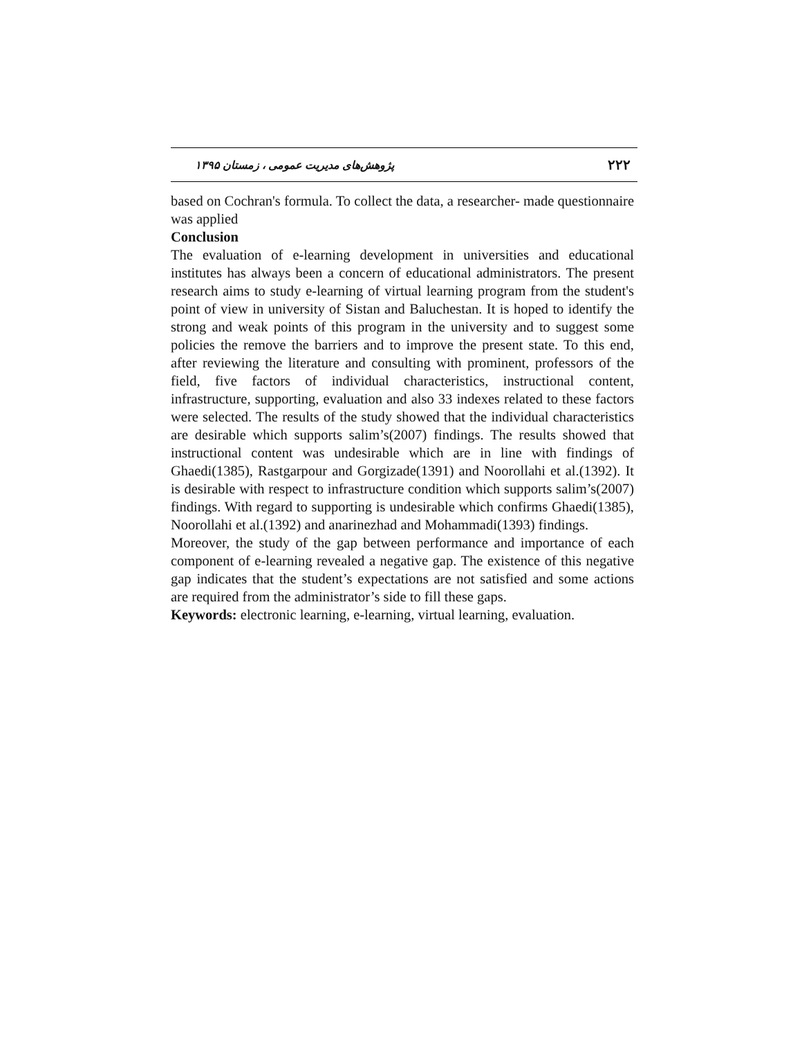۲۲۲ پژوهش‌های مدیریت عمومی ، زمستان ۱۳۹۵
based on Cochran's formula. To collect the data, a researcher- made questionnaire was applied
Conclusion
The evaluation of e-learning development in universities and educational institutes has always been a concern of educational administrators. The present research aims to study e-learning of virtual learning program from the student's point of view in university of Sistan and Baluchestan. It is hoped to identify the strong and weak points of this program in the university and to suggest some policies the remove the barriers and to improve the present state. To this end, after reviewing the literature and consulting with prominent, professors of the field, five factors of individual characteristics, instructional content, infrastructure, supporting, evaluation and also 33 indexes related to these factors were selected. The results of the study showed that the individual characteristics are desirable which supports salim’s(2007) findings. The results showed that instructional content was undesirable which are in line with findings of Ghaedi(1385), Rastgarpour and Gorgizade(1391) and Noorollahi et al.(1392). It is desirable with respect to infrastructure condition which supports salim’s(2007) findings. With regard to supporting is undesirable which confirms Ghaedi(1385), Noorollahi et al.(1392) and anarinezhad and Mohammadi(1393) findings.
Moreover, the study of the gap between performance and importance of each component of e-learning revealed a negative gap. The existence of this negative gap indicates that the student’s expectations are not satisfied and some actions are required from the administrator’s side to fill these gaps.
Keywords: electronic learning, e-learning, virtual learning, evaluation.